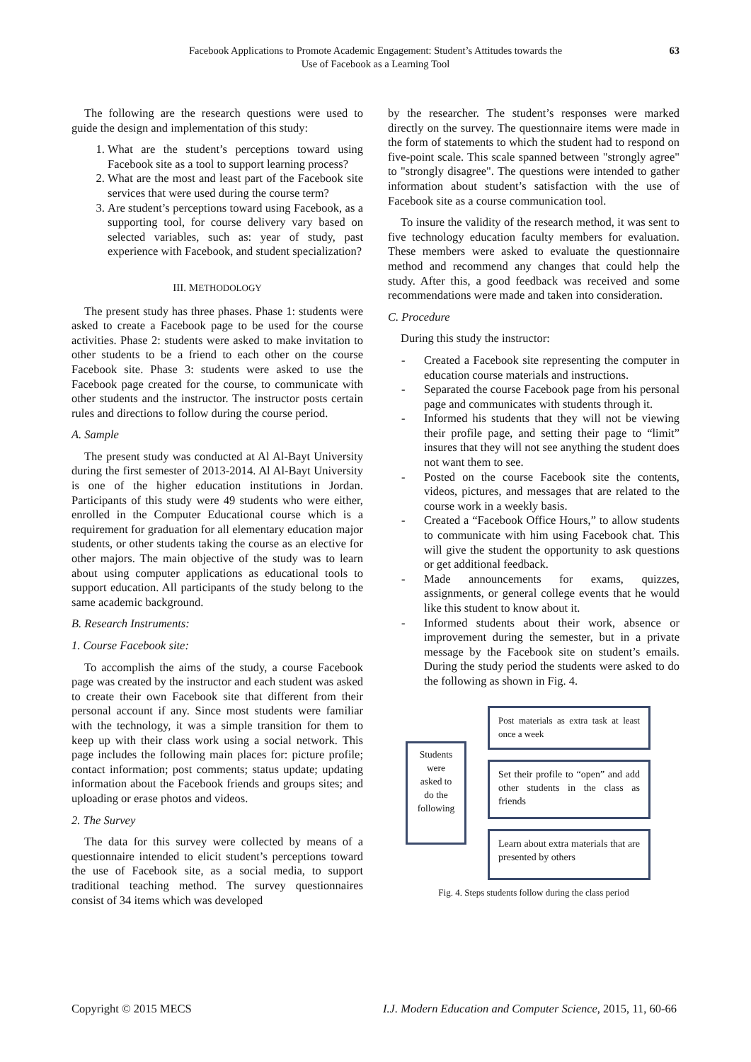Facebook Applications to Promote Academic Engagement: Student’s Attitudes towards the
Use of Facebook as a Learning Tool
63
The following are the research questions were used to guide the design and implementation of this study:
1. What are the student’s perceptions toward using Facebook site as a tool to support learning process?
2. What are the most and least part of the Facebook site services that were used during the course term?
3. Are student’s perceptions toward using Facebook, as a supporting tool, for course delivery vary based on selected variables, such as: year of study, past experience with Facebook, and student specialization?
III. METHODOLOGY
The present study has three phases. Phase 1: students were asked to create a Facebook page to be used for the course activities. Phase 2: students were asked to make invitation to other students to be a friend to each other on the course Facebook site. Phase 3: students were asked to use the Facebook page created for the course, to communicate with other students and the instructor. The instructor posts certain rules and directions to follow during the course period.
A. Sample
The present study was conducted at Al Al-Bayt University during the first semester of 2013-2014. Al Al-Bayt University is one of the higher education institutions in Jordan. Participants of this study were 49 students who were either, enrolled in the Computer Educational course which is a requirement for graduation for all elementary education major students, or other students taking the course as an elective for other majors. The main objective of the study was to learn about using computer applications as educational tools to support education. All participants of the study belong to the same academic background.
B. Research Instruments:
1. Course Facebook site:
To accomplish the aims of the study, a course Facebook page was created by the instructor and each student was asked to create their own Facebook site that different from their personal account if any. Since most students were familiar with the technology, it was a simple transition for them to keep up with their class work using a social network. This page includes the following main places for: picture profile; contact information; post comments; status update; updating information about the Facebook friends and groups sites; and uploading or erase photos and videos.
2. The Survey
The data for this survey were collected by means of a questionnaire intended to elicit student’s perceptions toward the use of Facebook site, as a social media, to support traditional teaching method. The survey questionnaires consist of 34 items which was developed
by the researcher. The student’s responses were marked directly on the survey. The questionnaire items were made in the form of statements to which the student had to respond on five-point scale. This scale spanned between "strongly agree" to "strongly disagree". The questions were intended to gather information about student’s satisfaction with the use of Facebook site as a course communication tool.
To insure the validity of the research method, it was sent to five technology education faculty members for evaluation. These members were asked to evaluate the questionnaire method and recommend any changes that could help the study. After this, a good feedback was received and some recommendations were made and taken into consideration.
C. Procedure
During this study the instructor:
- Created a Facebook site representing the computer in education course materials and instructions.
- Separated the course Facebook page from his personal page and communicates with students through it.
- Informed his students that they will not be viewing their profile page, and setting their page to “limit” insures that they will not see anything the student does not want them to see.
- Posted on the course Facebook site the contents, videos, pictures, and messages that are related to the course work in a weekly basis.
- Created a “Facebook Office Hours,” to allow students to communicate with him using Facebook chat. This will give the student the opportunity to ask questions or get additional feedback.
- Made announcements for exams, quizzes, assignments, or general college events that he would like this student to know about it.
- Informed students about their work, absence or improvement during the semester, but in a private message by the Facebook site on student’s emails. During the study period the students were asked to do the following as shown in Fig. 4.
Students were asked to do the following
Post materials as extra task at least once a week
Set their profile to “open” and add other students in the class as friends
Learn about extra materials that are presented by others
Fig. 4. Steps students follow during the class period
Copyright © 2015 MECS I.J. Modern Education and Computer Science, 2015, 11, 60-66